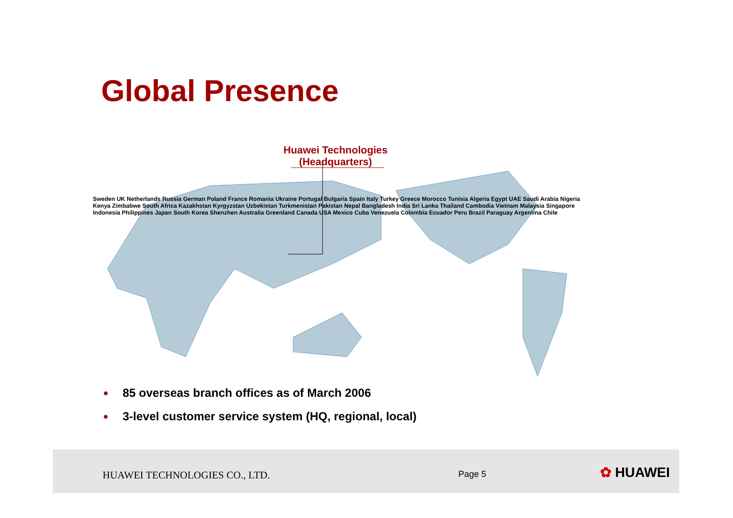Global Presence
Huawei Technologies
(Headquarters)
Sweden UK Netherlands Russia German Poland France Romania Ukraine Portugal Bulgaria Spain Italy Turkey Greece Morocco Tunisia Algeria Egypt UAE Saudi Arabia Nigeria Kenya Zimbabwe South Africa Kazakhstan Kyrgyzstan Uzbekistan Turkmenistan Pakistan Nepal Bangladesh India Sri Lanka Thailand Cambodia Vietnam Malaysia Singapore Indonesia Philippines Japan South Korea Shenzhen Australia Greenland Canada USA Mexico Cuba Venezuela Colombia Ecuador Peru Brazil Paraguay Argentina Chile
● 85 overseas branch offices as of March 2006
● 3-level customer service system (HQ, regional, local)
HUAWEI TECHNOLOGIES CO., LTD. Page 5 ✿ HUAWEI